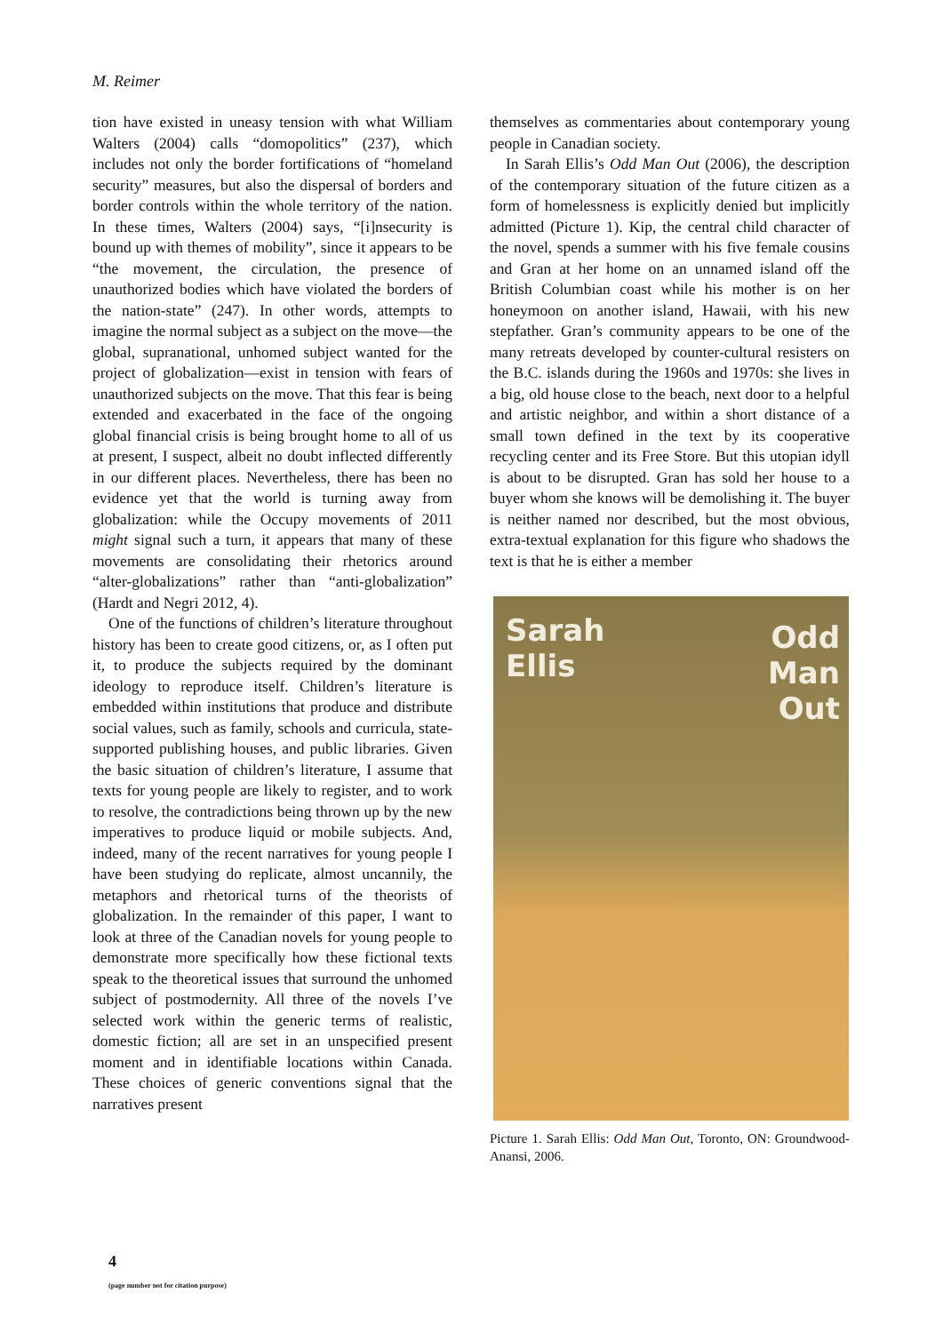M. Reimer
tion have existed in uneasy tension with what William Walters (2004) calls “domopolitics” (237), which includes not only the border fortifications of “homeland security” measures, but also the dispersal of borders and border controls within the whole territory of the nation. In these times, Walters (2004) says, “[i]nsecurity is bound up with themes of mobility”, since it appears to be “the movement, the circulation, the presence of unauthorized bodies which have violated the borders of the nation-state” (247). In other words, attempts to imagine the normal subject as a subject on the move—the global, supranational, unhomed subject wanted for the project of globalization—exist in tension with fears of unauthorized subjects on the move. That this fear is being extended and exacerbated in the face of the ongoing global financial crisis is being brought home to all of us at present, I suspect, albeit no doubt inflected differently in our different places. Nevertheless, there has been no evidence yet that the world is turning away from globalization: while the Occupy movements of 2011 might signal such a turn, it appears that many of these movements are consolidating their rhetorics around “alter-globalizations” rather than “anti-globalization” (Hardt and Negri 2012, 4).
One of the functions of children’s literature throughout history has been to create good citizens, or, as I often put it, to produce the subjects required by the dominant ideology to reproduce itself. Children’s literature is embedded within institutions that produce and distribute social values, such as family, schools and curricula, state-supported publishing houses, and public libraries. Given the basic situation of children’s literature, I assume that texts for young people are likely to register, and to work to resolve, the contradictions being thrown up by the new imperatives to produce liquid or mobile subjects. And, indeed, many of the recent narratives for young people I have been studying do replicate, almost uncannily, the metaphors and rhetorical turns of the theorists of globalization. In the remainder of this paper, I want to look at three of the Canadian novels for young people to demonstrate more specifically how these fictional texts speak to the theoretical issues that surround the unhomed subject of postmodernity. All three of the novels I’ve selected work within the generic terms of realistic, domestic fiction; all are set in an unspecified present moment and in identifiable locations within Canada. These choices of generic conventions signal that the narratives present
themselves as commentaries about contemporary young people in Canadian society.
In Sarah Ellis’s Odd Man Out (2006), the description of the contemporary situation of the future citizen as a form of homelessness is explicitly denied but implicitly admitted (Picture 1). Kip, the central child character of the novel, spends a summer with his five female cousins and Gran at her home on an unnamed island off the British Columbian coast while his mother is on her honeymoon on another island, Hawaii, with his new stepfather. Gran’s community appears to be one of the many retreats developed by counter-cultural resisters on the B.C. islands during the 1960s and 1970s: she lives in a big, old house close to the beach, next door to a helpful and artistic neighbor, and within a short distance of a small town defined in the text by its cooperative recycling center and its Free Store. But this utopian idyll is about to be disrupted. Gran has sold her house to a buyer whom she knows will be demolishing it. The buyer is neither named nor described, but the most obvious, extra-textual explanation for this figure who shadows the text is that he is either a member
Sarah
Ellis
Odd
Man
Out
Picture 1. Sarah Ellis: Odd Man Out, Toronto, ON: Groundwood-Anansi, 2006.
4
(page number not for citation purpose)